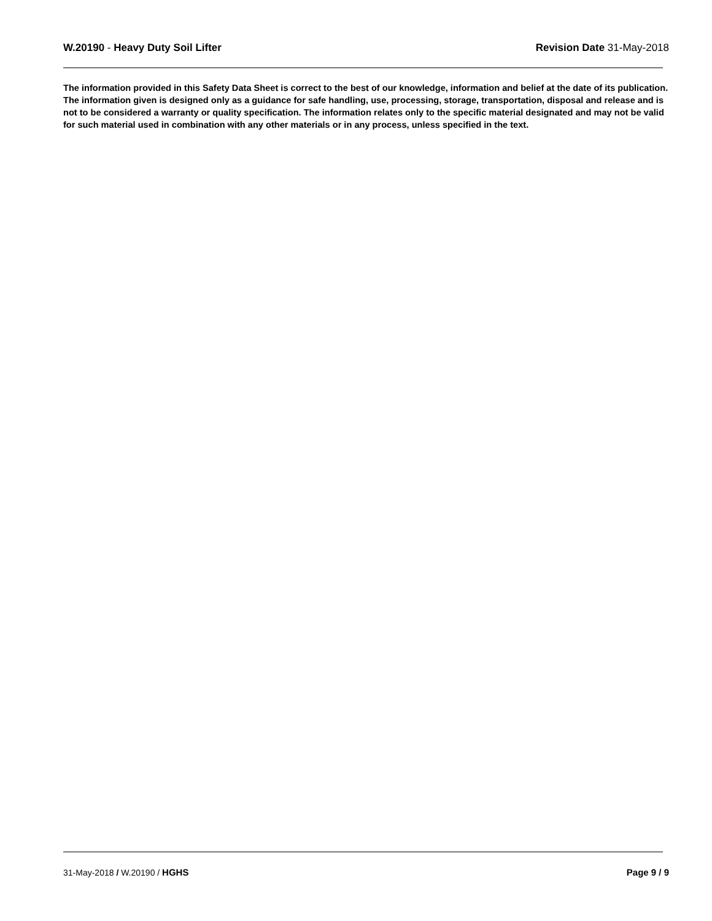W.20190 - Heavy Duty Soil Lifter
Revision Date 31-May-2018
The information provided in this Safety Data Sheet is correct to the best of our knowledge, information and belief at the date of its publication. The information given is designed only as a guidance for safe handling, use, processing, storage, transportation, disposal and release and is not to be considered a warranty or quality specification. The information relates only to the specific material designated and may not be valid for such material used in combination with any other materials or in any process, unless specified in the text.
31-May-2018 / W.20190 / HGHS Page 9 / 9